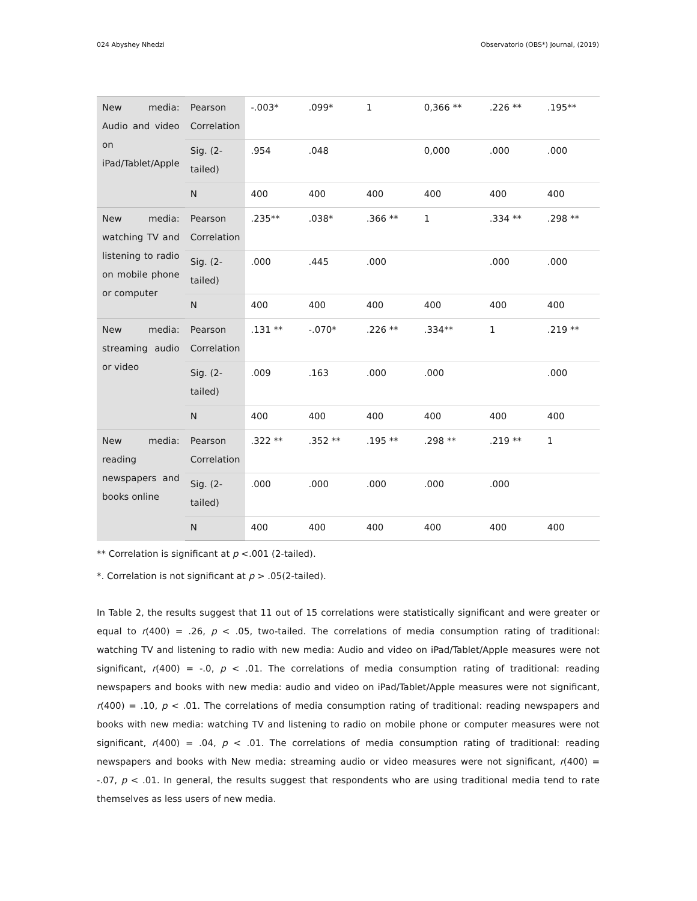024 Abyshey Nhedzi Observatorio (OBS*) Journal, (2019)
| New media: Audio and video on iPad/Tablet/Apple | Pearson Correlation | -.003* | .099* | 1 | 0,366 ** | .226 ** | .195** |
| | Sig. (2-tailed) | .954 | .048 | | 0,000 | .000 | .000 |
| | N | 400 | 400 | 400 | 400 | 400 | 400 |
| New media: watching TV and listening to radio on mobile phone or computer | Pearson Correlation | .235** | .038* | .366 ** | 1 | .334 ** | .298 ** |
| | Sig. (2-tailed) | .000 | .445 | .000 | | .000 | .000 |
| | N | 400 | 400 | 400 | 400 | 400 | 400 |
| New media: streaming audio or video | Pearson Correlation | .131 ** | -.070* | .226 ** | .334** | 1 | .219 ** |
| | Sig. (2-tailed) | .009 | .163 | .000 | .000 | | .000 |
| | N | 400 | 400 | 400 | 400 | 400 | 400 |
| New media: reading newspapers and books online | Pearson Correlation | .322 ** | .352 ** | .195 ** | .298 ** | .219 ** | 1 |
| | Sig. (2-tailed) | .000 | .000 | .000 | .000 | .000 | |
| | N | 400 | 400 | 400 | 400 | 400 | 400 |
** Correlation is significant at p <.001 (2-tailed).
*. Correlation is not significant at p > .05(2-tailed).
In Table 2, the results suggest that 11 out of 15 correlations were statistically significant and were greater or equal to r(400) = .26, p < .05, two-tailed. The correlations of media consumption rating of traditional: watching TV and listening to radio with new media: Audio and video on iPad/Tablet/Apple measures were not significant, r(400) = -.0, p < .01. The correlations of media consumption rating of traditional: reading newspapers and books with new media: audio and video on iPad/Tablet/Apple measures were not significant, r(400) = .10, p < .01. The correlations of media consumption rating of traditional: reading newspapers and books with new media: watching TV and listening to radio on mobile phone or computer measures were not significant, r(400) = .04, p < .01. The correlations of media consumption rating of traditional: reading newspapers and books with New media: streaming audio or video measures were not significant, r(400) = -.07, p < .01. In general, the results suggest that respondents who are using traditional media tend to rate themselves as less users of new media.